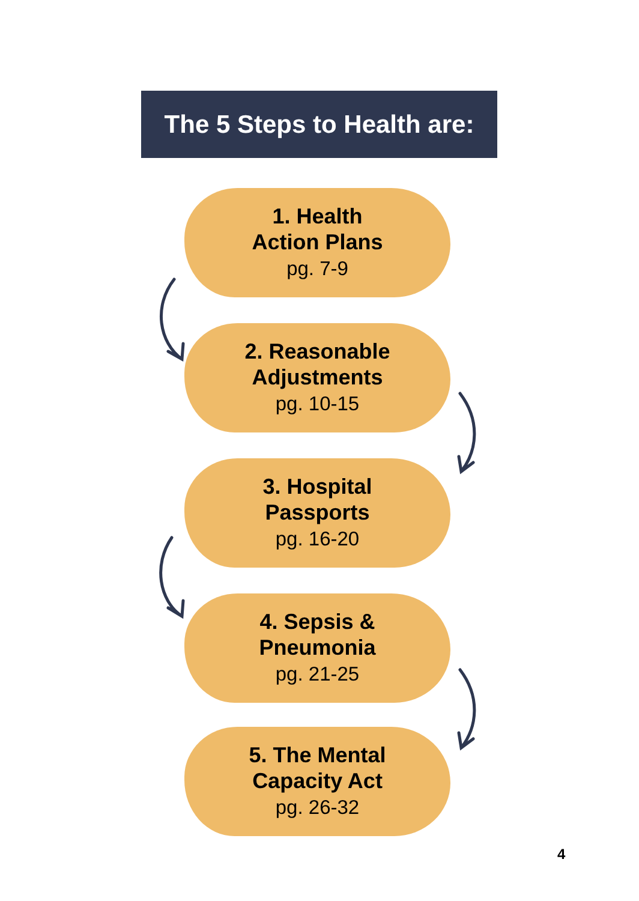The 5 Steps to Health are:
1. Health
Action Plans
pg. 7-9
2. Reasonable
Adjustments
pg. 10-15
3. Hospital
Passports
pg. 16-20
4. Sepsis &
Pneumonia
pg. 21-25
5. The Mental
Capacity Act
pg. 26-32
4